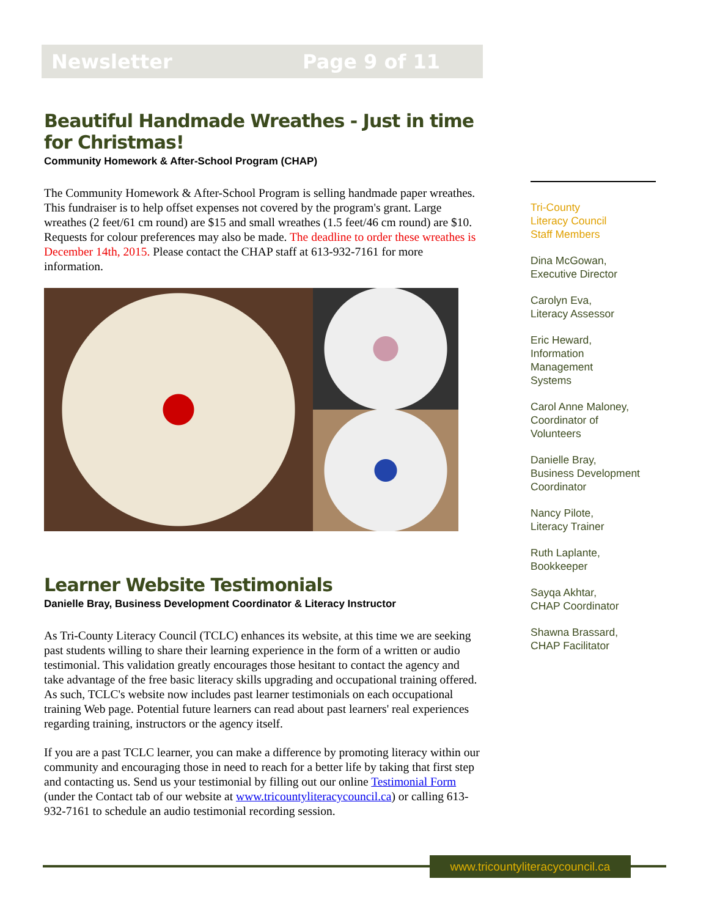Newsletter Page 9 of 11
Beautiful Handmade Wreathes - Just in time for Christmas!
Community Homework & After-School Program (CHAP)
The Community Homework & After-School Program is selling handmade paper wreathes. This fundraiser is to help offset expenses not covered by the program's grant. Large wreathes (2 feet/61 cm round) are $15 and small wreathes (1.5 feet/46 cm round) are $10. Requests for colour preferences may also be made. The deadline to order these wreathes is December 14th, 2015. Please contact the CHAP staff at 613-932-7161 for more information.
Learner Website Testimonials
Danielle Bray, Business Development Coordinator & Literacy Instructor
As Tri-County Literacy Council (TCLC) enhances its website, at this time we are seeking past students willing to share their learning experience in the form of a written or audio testimonial. This validation greatly encourages those hesitant to contact the agency and take advantage of the free basic literacy skills upgrading and occupational training offered. As such, TCLC's website now includes past learner testimonials on each occupational training Web page. Potential future learners can read about past learners' real experiences regarding training, instructors or the agency itself.
If you are a past TCLC learner, you can make a difference by promoting literacy within our community and encouraging those in need to reach for a better life by taking that first step and contacting us. Send us your testimonial by filling out our online Testimonial Form (under the Contact tab of our website at www.tricountyliteracycouncil.ca) or calling 613-932-7161 to schedule an audio testimonial recording session.
Tri-County
Literacy Council
Staff Members
Dina McGowan,
Executive Director
Carolyn Eva,
Literacy Assessor
Eric Heward,
Information
Management
Systems
Carol Anne Maloney,
Coordinator of
Volunteers
Danielle Bray,
Business Development
Coordinator
Nancy Pilote,
Literacy Trainer
Ruth Laplante,
Bookkeeper
Sayqa Akhtar,
CHAP Coordinator
Shawna Brassard,
CHAP Facilitator
www.tricountyliteracycouncil.ca